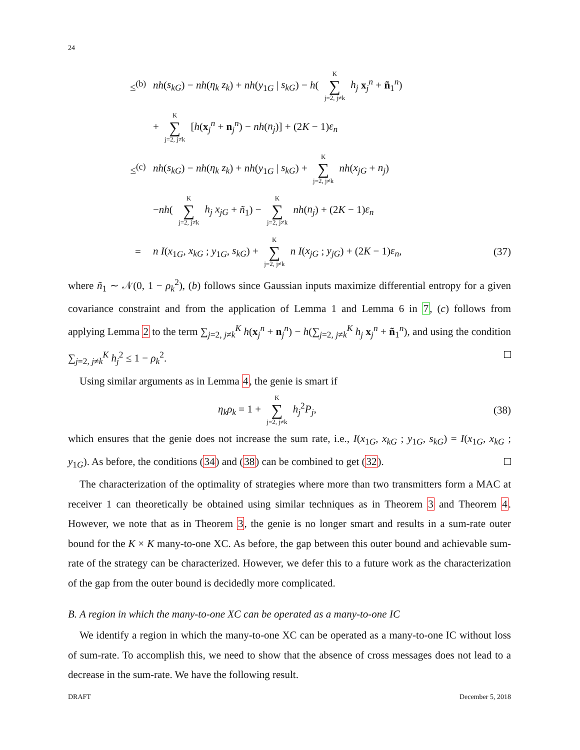24
≤<sup>(b)</sup> nh(s<sub>kG</sub>) − nh(η<sub>k</sub> z<sub>k</sub>) + nh(y<sub>1G</sub> | s<sub>kG</sub>) − h( K ∑ j=2, j≠k h<sub>j</sub> x<sub>j</sub><sup>n</sup> + ñ<sub>1</sub><sup>n</sup>)
+ K ∑ j=2, j≠k [h(x<sub>j</sub><sup>n</sup> + n<sub>j</sub><sup>n</sup>) − nh(n<sub>j</sub>)] + (2K − 1)ε<sub>n</sub>
≤<sup>(c)</sup> nh(s<sub>kG</sub>) − nh(η<sub>k</sub> z<sub>k</sub>) + nh(y<sub>1G</sub> | s<sub>kG</sub>) + K ∑ j=2, j≠k nh(x<sub>jG</sub> + n<sub>j</sub>)
−nh( K ∑ j=2, j≠k h<sub>j</sub> x<sub>jG</sub> + ñ<sub>1</sub>) − K ∑ j=2, j≠k nh(n<sub>j</sub>) + (2K − 1)ε<sub>n</sub>
= n I(x<sub>1G</sub>, x<sub>kG</sub> ; y<sub>1G</sub>, s<sub>kG</sub>) + K ∑ j=2, j≠k n I(x<sub>jG</sub> ; y<sub>jG</sub>) + (2K − 1)ε<sub>n</sub>, (37)
where ñ<sub>1</sub> ∼ 𝒩(0, 1 − ρ<sub>k</sub><sup>2</sup>), (b) follows since Gaussian inputs maximize differential entropy for a given covariance constraint and from the application of Lemma 1 and Lemma 6 in 7, (c) follows from applying Lemma 2 to the term ∑<sub>j=2, j≠k</sub><sup>K</sup> h(x<sub>j</sub><sup>n</sup> + n<sub>j</sub><sup>n</sup>) − h(∑<sub>j=2, j≠k</sub><sup>K</sup> h<sub>j</sub> x<sub>j</sub><sup>n</sup> + ñ<sub>1</sub><sup>n</sup>), and using the condition ∑<sub>j=2, j≠k</sub><sup>K</sup> h<sub>j</sub><sup>2</sup> ≤ 1 − ρ<sub>k</sub><sup>2</sup>.
Using similar arguments as in Lemma 4, the genie is smart if
η<sub>k</sub>ρ<sub>k</sub> = 1 + K ∑ j=2, j≠k h<sub>j</sub><sup>2</sup>P<sub>j</sub>, (38)
which ensures that the genie does not increase the sum rate, i.e., I(x<sub>1G</sub>, x<sub>kG</sub> ; y<sub>1G</sub>, s<sub>kG</sub>) = I(x<sub>1G</sub>, x<sub>kG</sub> ; y<sub>1G</sub>). As before, the conditions (34) and (38) can be combined to get (32).
The characterization of the optimality of strategies where more than two transmitters form a MAC at receiver 1 can theoretically be obtained using similar techniques as in Theorem 3 and Theorem 4. However, we note that as in Theorem 3, the genie is no longer smart and results in a sum-rate outer bound for the K × K many-to-one XC. As before, the gap between this outer bound and achievable sum-rate of the strategy can be characterized. However, we defer this to a future work as the characterization of the gap from the outer bound is decidedly more complicated.
B. A region in which the many-to-one XC can be operated as a many-to-one IC
We identify a region in which the many-to-one XC can be operated as a many-to-one IC without loss of sum-rate. To accomplish this, we need to show that the absence of cross messages does not lead to a decrease in the sum-rate. We have the following result.
DRAFT December 5, 2018